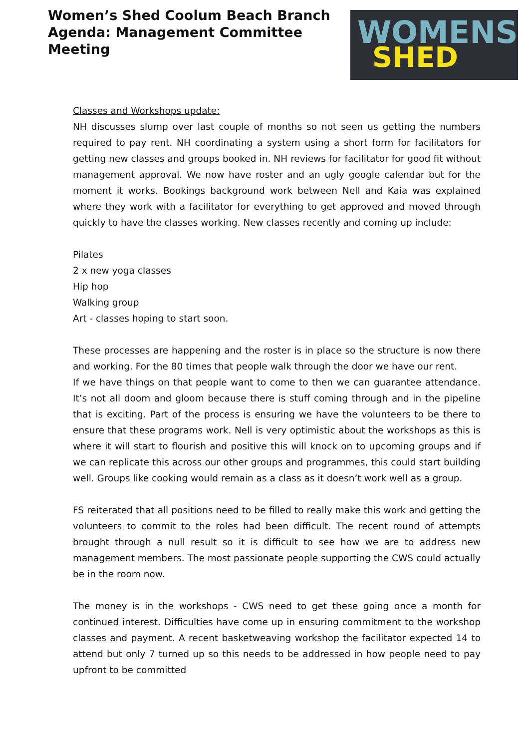Women’s Shed Coolum Beach Branch
Agenda: Management Committee Meeting
WOMENS
SHED
Classes and Workshops update:
NH discusses slump over last couple of months so not seen us getting the numbers required to pay rent. NH coordinating a system using a short form for facilitators for getting new classes and groups booked in. NH reviews for facilitator for good fit without management approval. We now have roster and an ugly google calendar but for the moment it works. Bookings background work between Nell and Kaia was explained where they work with a facilitator for everything to get approved and moved through quickly to have the classes working. New classes recently and coming up include:
Pilates
2 x new yoga classes
Hip hop
Walking group
Art - classes hoping to start soon.
These processes are happening and the roster is in place so the structure is now there and working. For the 80 times that people walk through the door we have our rent.
If we have things on that people want to come to then we can guarantee attendance. It’s not all doom and gloom because there is stuff coming through and in the pipeline that is exciting. Part of the process is ensuring we have the volunteers to be there to ensure that these programs work. Nell is very optimistic about the workshops as this is where it will start to flourish and positive this will knock on to upcoming groups and if we can replicate this across our other groups and programmes, this could start building well. Groups like cooking would remain as a class as it doesn’t work well as a group.
FS reiterated that all positions need to be filled to really make this work and getting the volunteers to commit to the roles had been difficult. The recent round of attempts brought through a null result so it is difficult to see how we are to address new management members. The most passionate people supporting the CWS could actually be in the room now.
The money is in the workshops - CWS need to get these going once a month for continued interest. Difficulties have come up in ensuring commitment to the workshop classes and payment. A recent basketweaving workshop the facilitator expected 14 to attend but only 7 turned up so this needs to be addressed in how people need to pay upfront to be committed